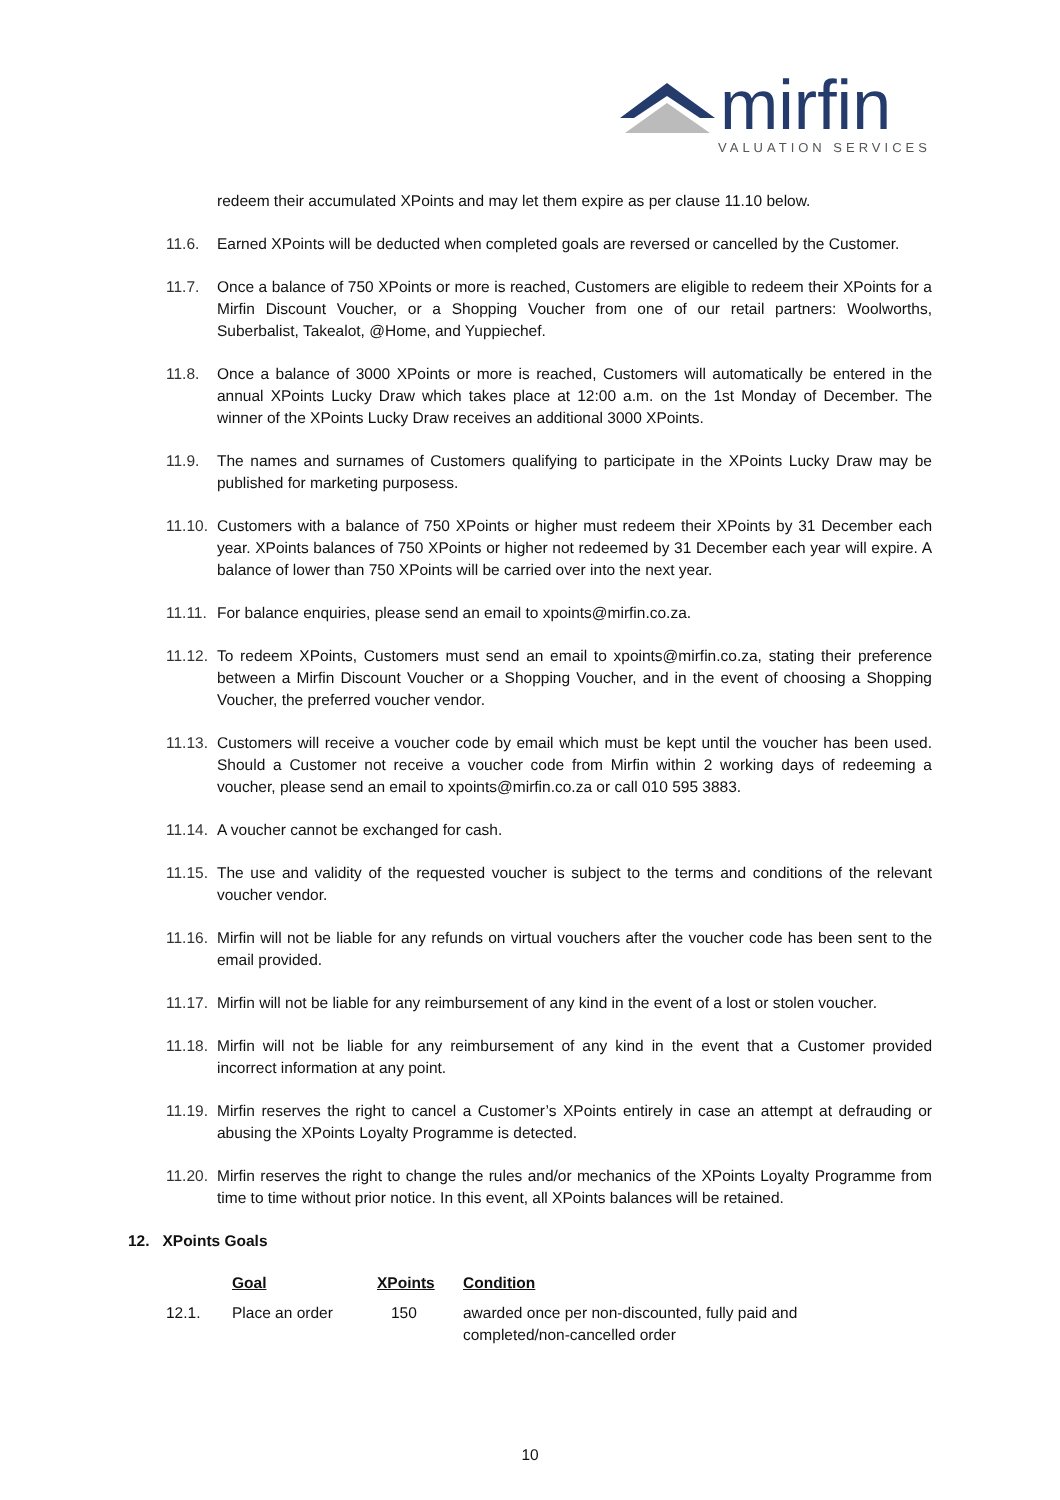mirfin
VALUATION SERVICES
redeem their accumulated XPoints and may let them expire as per clause 11.10 below.
11.6. Earned XPoints will be deducted when completed goals are reversed or cancelled by the Customer.
11.7. Once a balance of 750 XPoints or more is reached, Customers are eligible to redeem their XPoints for a Mirfin Discount Voucher, or a Shopping Voucher from one of our retail partners: Woolworths, Suberbalist, Takealot, @Home, and Yuppiechef.
11.8. Once a balance of 3000 XPoints or more is reached, Customers will automatically be entered in the annual XPoints Lucky Draw which takes place at 12:00 a.m. on the 1st Monday of December. The winner of the XPoints Lucky Draw receives an additional 3000 XPoints.
11.9. The names and surnames of Customers qualifying to participate in the XPoints Lucky Draw may be published for marketing purposess.
11.10.
Customers with a balance of 750 XPoints or higher must redeem their XPoints by 31 December each year. XPoints balances of 750 XPoints or higher not redeemed by 31 December each year will expire. A balance of lower than 750 XPoints will be carried over into the next year.
11.11.
For balance enquiries, please send an email to xpoints@mirfin.co.za.
11.12.
To redeem XPoints, Customers must send an email to xpoints@mirfin.co.za, stating their preference between a Mirfin Discount Voucher or a Shopping Voucher, and in the event of choosing a Shopping Voucher, the preferred voucher vendor.
11.13.
Customers will receive a voucher code by email which must be kept until the voucher has been used. Should a Customer not receive a voucher code from Mirfin within 2 working days of redeeming a voucher, please send an email to xpoints@mirfin.co.za or call 010 595 3883.
11.14.
A voucher cannot be exchanged for cash.
11.15.
The use and validity of the requested voucher is subject to the terms and conditions of the relevant voucher vendor.
11.16.
Mirfin will not be liable for any refunds on virtual vouchers after the voucher code has been sent to the email provided.
11.17.
Mirfin will not be liable for any reimbursement of any kind in the event of a lost or stolen voucher.
11.18.
Mirfin will not be liable for any reimbursement of any kind in the event that a Customer provided incorrect information at any point.
11.19.
Mirfin reserves the right to cancel a Customer’s XPoints entirely in case an attempt at defrauding or abusing the XPoints Loyalty Programme is detected.
11.20.
Mirfin reserves the right to change the rules and/or mechanics of the XPoints Loyalty Programme from time to time without prior notice. In this event, all XPoints balances will be retained.
12. XPoints Goals
| | Goal | XPoints | Condition |
| --- | --- | --- | --- |
| 12.1. | Place an order | 150 | awarded once per non-discounted, fully paid and completed/non-cancelled order |
10